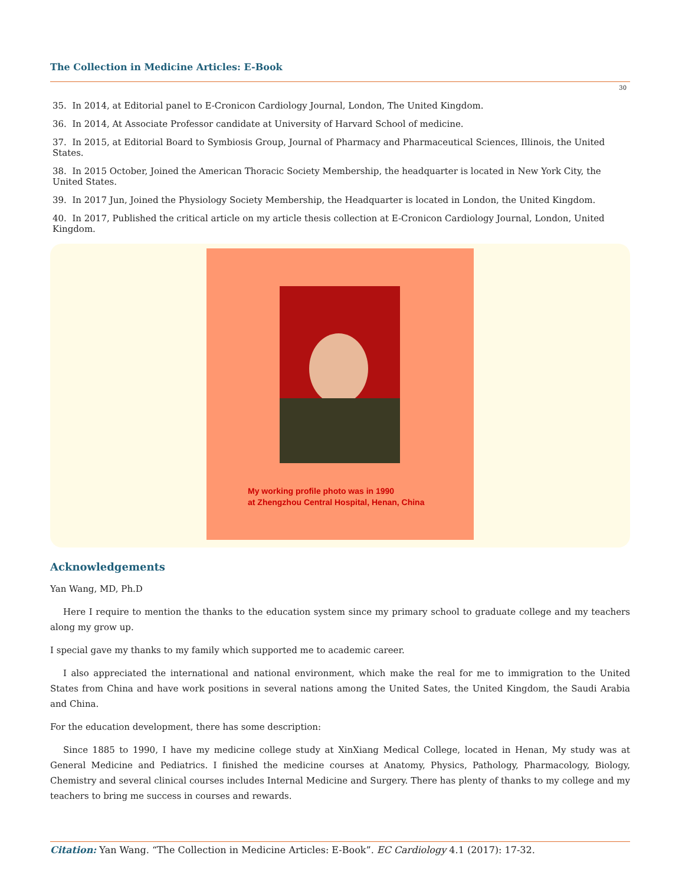The Collection in Medicine Articles: E-Book
30
35. In 2014, at Editorial panel to E-Cronicon Cardiology Journal, London, The United Kingdom.
36. In 2014, At Associate Professor candidate at University of Harvard School of medicine.
37. In 2015, at Editorial Board to Symbiosis Group, Journal of Pharmacy and Pharmaceutical Sciences, Illinois, the United States.
38. In 2015 October, Joined the American Thoracic Society Membership, the headquarter is located in New York City, the United States.
39. In 2017 Jun, Joined the Physiology Society Membership, the Headquarter is located in London, the United Kingdom.
40. In 2017, Published the critical article on my article thesis collection at E-Cronicon Cardiology Journal, London, United Kingdom.
My working profile photo was in 1990
at Zhengzhou Central Hospital, Henan, China
Acknowledgements
Yan Wang, MD, Ph.D
Here I require to mention the thanks to the education system since my primary school to graduate college and my teachers along my grow up.
I special gave my thanks to my family which supported me to academic career.
I also appreciated the international and national environment, which make the real for me to immigration to the United States from China and have work positions in several nations among the United Sates, the United Kingdom, the Saudi Arabia and China.
For the education development, there has some description:
Since 1885 to 1990, I have my medicine college study at XinXiang Medical College, located in Henan, My study was at General Medicine and Pediatrics. I finished the medicine courses at Anatomy, Physics, Pathology, Pharmacology, Biology, Chemistry and several clinical courses includes Internal Medicine and Surgery. There has plenty of thanks to my college and my teachers to bring me success in courses and rewards.
Citation: Yan Wang. “The Collection in Medicine Articles: E-Book”. EC Cardiology 4.1 (2017): 17-32.